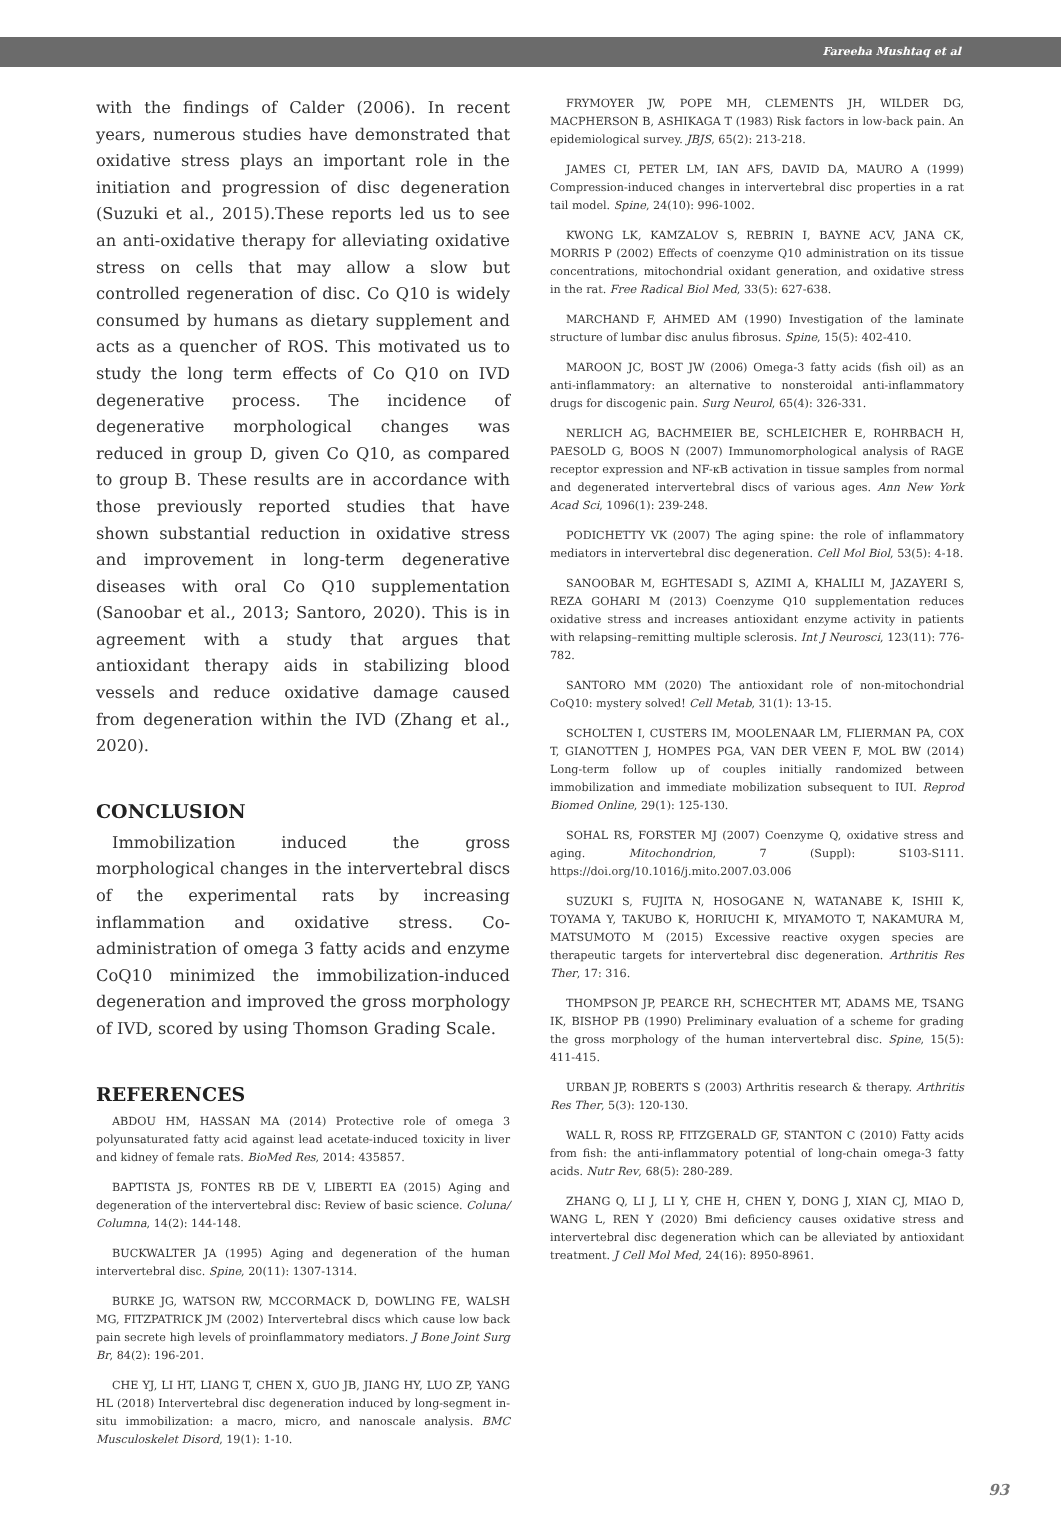Fareeha Mushtaq et al
with the findings of Calder (2006). In recent years, numerous studies have demonstrated that oxidative stress plays an important role in the initiation and progression of disc degeneration (Suzuki et al., 2015).These reports led us to see an anti-oxidative therapy for alleviating oxidative stress on cells that may allow a slow but controlled regeneration of disc. Co Q10 is widely consumed by humans as dietary supplement and acts as a quencher of ROS. This motivated us to study the long term effects of Co Q10 on IVD degenerative process. The incidence of degenerative morphological changes was reduced in group D, given Co Q10, as compared to group B. These results are in accordance with those previously reported studies that have shown substantial reduction in oxidative stress and improvement in long-term degenerative diseases with oral Co Q10 supplementation (Sanoobar et al., 2013; Santoro, 2020). This is in agreement with a study that argues that antioxidant therapy aids in stabilizing blood vessels and reduce oxidative damage caused from degeneration within the IVD (Zhang et al., 2020).
CONCLUSION
Immobilization induced the gross morphological changes in the intervertebral discs of the experimental rats by increasing inflammation and oxidative stress. Co-administration of omega 3 fatty acids and enzyme CoQ10 minimized the immobilization-induced degeneration and improved the gross morphology of IVD, scored by using Thomson Grading Scale.
REFERENCES
ABDOU HM, HASSAN MA (2014) Protective role of omega 3 polyunsaturated fatty acid against lead acetate-induced toxicity in liver and kidney of female rats. BioMed Res, 2014: 435857.
BAPTISTA JS, FONTES RB DE V, LIBERTI EA (2015) Aging and degeneration of the intervertebral disc: Review of basic science. Coluna/ Columna, 14(2): 144-148.
BUCKWALTER JA (1995) Aging and degeneration of the human intervertebral disc. Spine, 20(11): 1307-1314.
BURKE JG, WATSON RW, MCCORMACK D, DOWLING FE, WALSH MG, FITZPATRICK JM (2002) Intervertebral discs which cause low back pain secrete high levels of proinflammatory mediators. J Bone Joint Surg Br, 84(2): 196-201.
CHE YJ, LI HT, LIANG T, CHEN X, GUO JB, JIANG HY, LUO ZP, YANG HL (2018) Intervertebral disc degeneration induced by long-segment in-situ immobilization: a macro, micro, and nanoscale analysis. BMC Musculoskelet Disord, 19(1): 1-10.
FRYMOYER JW, POPE MH, CLEMENTS JH, WILDER DG, MACPHERSON B, ASHIKAGA T (1983) Risk factors in low-back pain. An epidemiological survey. JBJS, 65(2): 213-218.
JAMES CI, PETER LM, IAN AFS, DAVID DA, MAURO A (1999) Compression-induced changes in intervertebral disc properties in a rat tail model. Spine, 24(10): 996-1002.
KWONG LK, KAMZALOV S, REBRIN I, BAYNE ACV, JANA CK, MORRIS P (2002) Effects of coenzyme Q10 administration on its tissue concentrations, mitochondrial oxidant generation, and oxidative stress in the rat. Free Radical Biol Med, 33(5): 627-638.
MARCHAND F, AHMED AM (1990) Investigation of the laminate structure of lumbar disc anulus fibrosus. Spine, 15(5): 402-410.
MAROON JC, BOST JW (2006) Omega-3 fatty acids (fish oil) as an anti-inflammatory: an alternative to nonsteroidal anti-inflammatory drugs for discogenic pain. Surg Neurol, 65(4): 326-331.
NERLICH AG, BACHMEIER BE, SCHLEICHER E, ROHRBACH H, PAESOLD G, BOOS N (2007) Immunomorphological analysis of RAGE receptor expression and NF-κB activation in tissue samples from normal and degenerated intervertebral discs of various ages. Ann New York Acad Sci, 1096(1): 239-248.
PODICHETTY VK (2007) The aging spine: the role of inflammatory mediators in intervertebral disc degeneration. Cell Mol Biol, 53(5): 4-18.
SANOOBAR M, EGHTESADI S, AZIMI A, KHALILI M, JAZAYERI S, REZA GOHARI M (2013) Coenzyme Q10 supplementation reduces oxidative stress and increases antioxidant enzyme activity in patients with relapsing–remitting multiple sclerosis. Int J Neurosci, 123(11): 776-782.
SANTORO MM (2020) The antioxidant role of non-mitochondrial CoQ10: mystery solved! Cell Metab, 31(1): 13-15.
SCHOLTEN I, CUSTERS IM, MOOLENAAR LM, FLIERMAN PA, COX T, GIANOTTEN J, HOMPES PGA, VAN DER VEEN F, MOL BW (2014) Long-term follow up of couples initially randomized between immobilization and immediate mobilization subsequent to IUI. Reprod Biomed Online, 29(1): 125-130.
SOHAL RS, FORSTER MJ (2007) Coenzyme Q, oxidative stress and aging. Mitochondrion, 7 (Suppl): S103-S111. https://doi.org/10.1016/j.mito.2007.03.006
SUZUKI S, FUJITA N, HOSOGANE N, WATANABE K, ISHII K, TOYAMA Y, TAKUBO K, HORIUCHI K, MIYAMOTO T, NAKAMURA M, MATSUMOTO M (2015) Excessive reactive oxygen species are therapeutic targets for intervertebral disc degeneration. Arthritis Res Ther, 17: 316.
THOMPSON JP, PEARCE RH, SCHECHTER MT, ADAMS ME, TSANG IK, BISHOP PB (1990) Preliminary evaluation of a scheme for grading the gross morphology of the human intervertebral disc. Spine, 15(5): 411-415.
URBAN JP, ROBERTS S (2003) Arthritis research & therapy. Arthritis Res Ther, 5(3): 120-130.
WALL R, ROSS RP, FITZGERALD GF, STANTON C (2010) Fatty acids from fish: the anti-inflammatory potential of long-chain omega-3 fatty acids. Nutr Rev, 68(5): 280-289.
ZHANG Q, LI J, LI Y, CHE H, CHEN Y, DONG J, XIAN CJ, MIAO D, WANG L, REN Y (2020) Bmi deficiency causes oxidative stress and intervertebral disc degeneration which can be alleviated by antioxidant treatment. J Cell Mol Med, 24(16): 8950-8961.
93